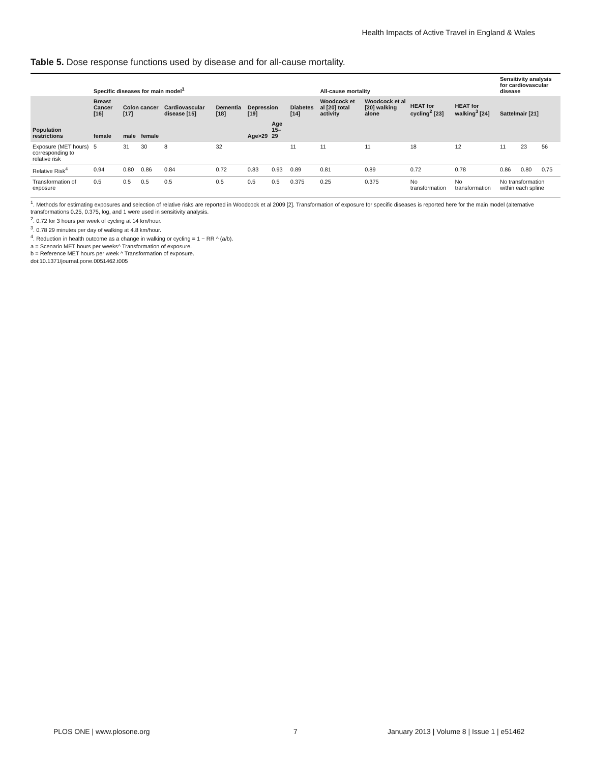Health Impacts of Active Travel in England & Wales
Table 5. Dose response functions used by disease and for all-cause mortality.
| | Specific diseases for main model<sup>1</sup> | | | | | | | | All-cause mortality | | | | Sensitivity analysis for cardiovascular disease | | |
| --- | --- | --- | --- | --- | --- | --- | --- | --- | --- | --- | --- | --- | --- | --- | --- |
| | Breast Cancer [16] | Colon cancer [17] | | Cardiovascular disease [15] | Dementia [18] | Depression [19] | | Diabetes [14] | Woodcock et al [20] total activity | Woodcock et al [20] walking alone | HEAT for cycling<sup>2</sup> [23] | HEAT for walking<sup>3</sup> [24] | Sattelmair [21] | | |
| Population restrictions | female | male | female | | | Age>29 | Age 15–29 | | | | | | | | |
| Exposure (MET hours) corresponding to relative risk | 5 | 31 | 30 | 8 | 32 | | | 11 | 11 | 11 | 18 | 12 | 11 | 23 | 56 |
| Relative Risk<sup>4</sup> | 0.94 | 0.80 | 0.86 | 0.84 | 0.72 | 0.83 | 0.93 | 0.89 | 0.81 | 0.89 | 0.72 | 0.78 | 0.86 | 0.80 | 0.75 |
| Transformation of exposure | 0.5 | 0.5 | 0.5 | 0.5 | 0.5 | 0.5 | 0.5 | 0.375 | 0.25 | 0.375 | No transformation | No transformation | No transformation within each spline | | |
<sup>1</sup>. Methods for estimating exposures and selection of relative risks are reported in Woodcock et al 2009 [2]. Transformation of exposure for specific diseases is reported here for the main model (alternative transformations 0.25, 0.375, log, and 1 were used in sensitivity analysis.
<sup>2</sup>. 0.72 for 3 hours per week of cycling at 14 km/hour.
<sup>3</sup>. 0.78 29 minutes per day of walking at 4.8 km/hour.
<sup>4</sup>. Reduction in health outcome as a change in walking or cycling = 1 − RR ^ (a/b).
a = Scenario MET hours per weeks^ Transformation of exposure.
b = Reference MET hours per week ^ Transformation of exposure.
doi:10.1371/journal.pone.0051462.t005
PLOS ONE | www.plosone.org 7 January 2013 | Volume 8 | Issue 1 | e51462